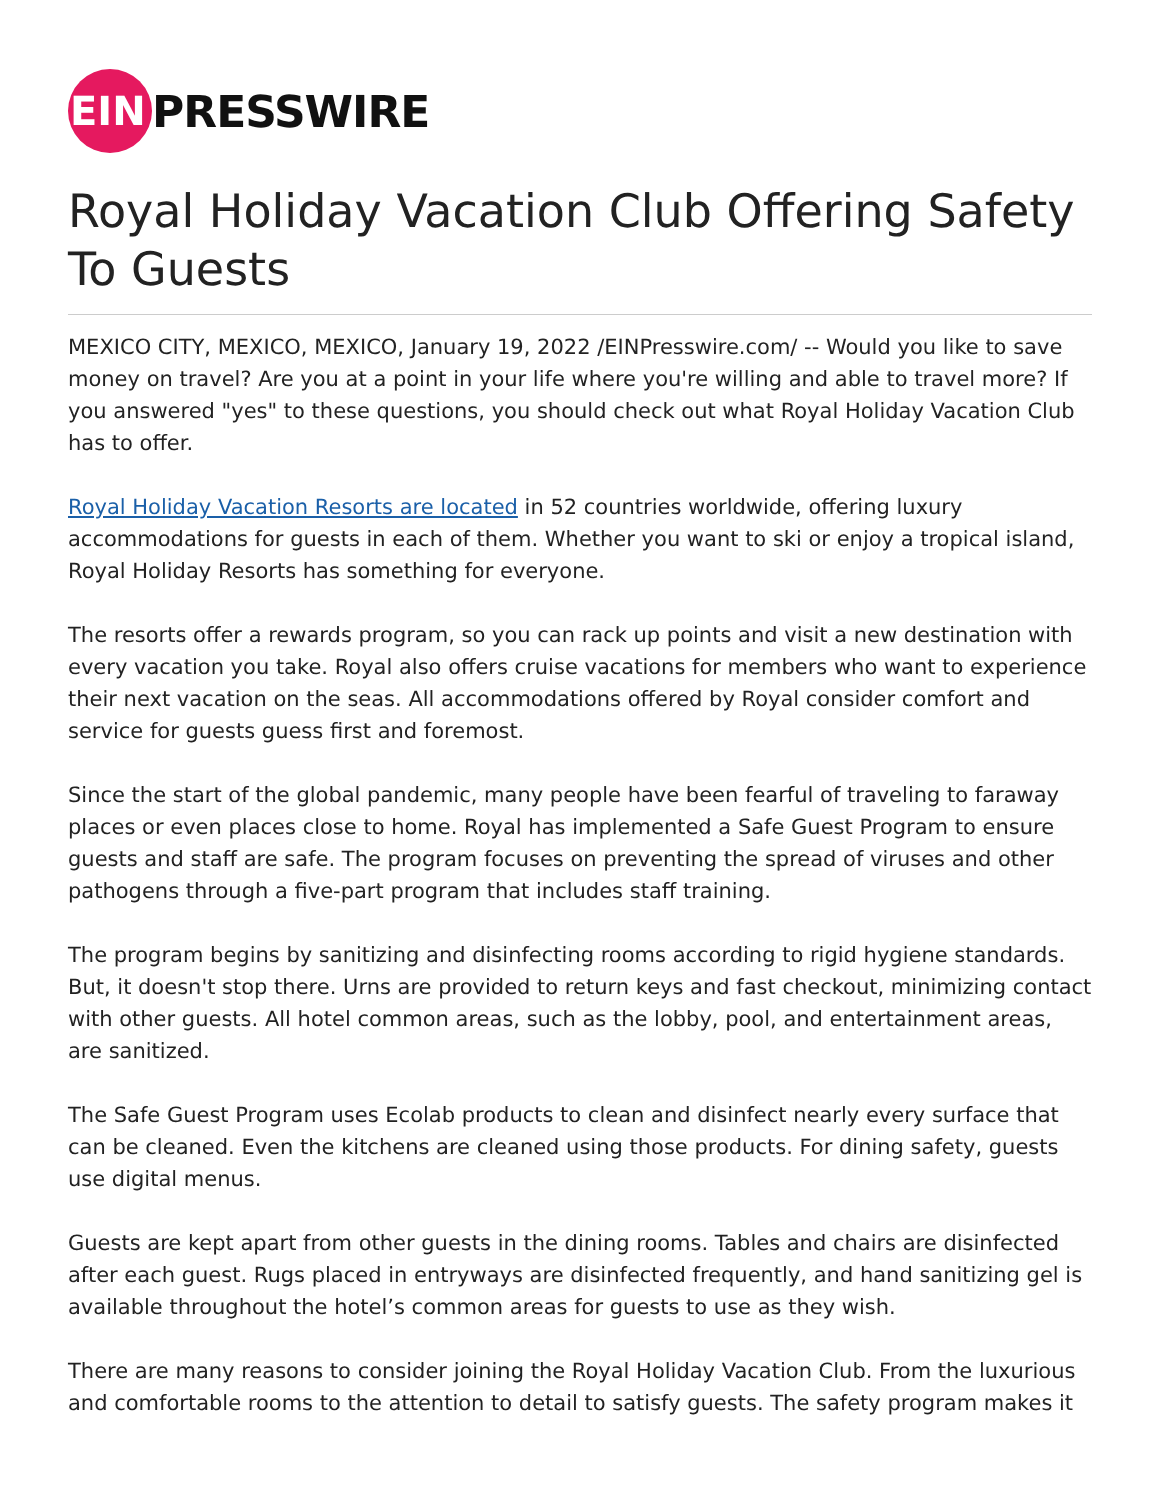EIN PRESSWIRE
Royal Holiday Vacation Club Offering Safety To Guests
MEXICO CITY, MEXICO, MEXICO, January 19, 2022 /EINPresswire.com/ -- Would you like to save money on travel? Are you at a point in your life where you're willing and able to travel more? If you answered "yes" to these questions, you should check out what Royal Holiday Vacation Club has to offer.
Royal Holiday Vacation Resorts are located in 52 countries worldwide, offering luxury accommodations for guests in each of them. Whether you want to ski or enjoy a tropical island, Royal Holiday Resorts has something for everyone.
The resorts offer a rewards program, so you can rack up points and visit a new destination with every vacation you take. Royal also offers cruise vacations for members who want to experience their next vacation on the seas. All accommodations offered by Royal consider comfort and service for guests guess first and foremost.
Since the start of the global pandemic, many people have been fearful of traveling to faraway places or even places close to home. Royal has implemented a Safe Guest Program to ensure guests and staff are safe. The program focuses on preventing the spread of viruses and other pathogens through a five-part program that includes staff training.
The program begins by sanitizing and disinfecting rooms according to rigid hygiene standards. But, it doesn't stop there. Urns are provided to return keys and fast checkout, minimizing contact with other guests. All hotel common areas, such as the lobby, pool, and entertainment areas, are sanitized.
The Safe Guest Program uses Ecolab products to clean and disinfect nearly every surface that can be cleaned. Even the kitchens are cleaned using those products. For dining safety, guests use digital menus.
Guests are kept apart from other guests in the dining rooms. Tables and chairs are disinfected after each guest. Rugs placed in entryways are disinfected frequently, and hand sanitizing gel is available throughout the hotel’s common areas for guests to use as they wish.
There are many reasons to consider joining the Royal Holiday Vacation Club. From the luxurious and comfortable rooms to the attention to detail to satisfy guests. The safety program makes it